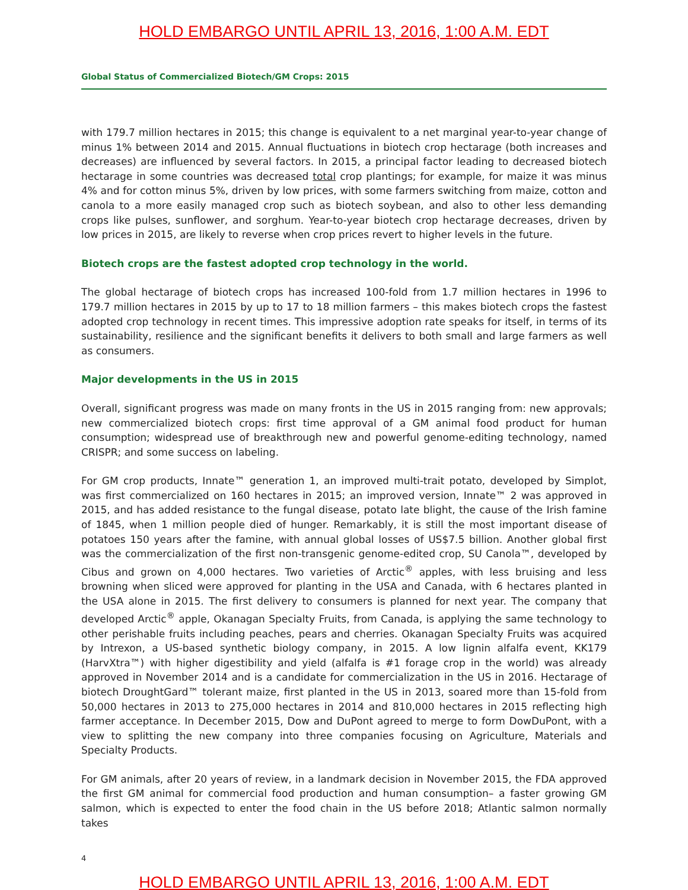HOLD EMBARGO UNTIL APRIL 13, 2016, 1:00 A.M. EDT
Global Status of Commercialized Biotech/GM Crops: 2015
with 179.7 million hectares in 2015; this change is equivalent to a net marginal year-to-year change of minus 1% between 2014 and 2015. Annual fluctuations in biotech crop hectarage (both increases and decreases) are influenced by several factors. In 2015, a principal factor leading to decreased biotech hectarage in some countries was decreased total crop plantings; for example, for maize it was minus 4% and for cotton minus 5%, driven by low prices, with some farmers switching from maize, cotton and canola to a more easily managed crop such as biotech soybean, and also to other less demanding crops like pulses, sunflower, and sorghum. Year-to-year biotech crop hectarage decreases, driven by low prices in 2015, are likely to reverse when crop prices revert to higher levels in the future.
Biotech crops are the fastest adopted crop technology in the world.
The global hectarage of biotech crops has increased 100-fold from 1.7 million hectares in 1996 to 179.7 million hectares in 2015 by up to 17 to 18 million farmers – this makes biotech crops the fastest adopted crop technology in recent times. This impressive adoption rate speaks for itself, in terms of its sustainability, resilience and the significant benefits it delivers to both small and large farmers as well as consumers.
Major developments in the US in 2015
Overall, significant progress was made on many fronts in the US in 2015 ranging from: new approvals; new commercialized biotech crops: first time approval of a GM animal food product for human consumption; widespread use of breakthrough new and powerful genome-editing technology, named CRISPR; and some success on labeling.
For GM crop products, Innate™ generation 1, an improved multi-trait potato, developed by Simplot, was first commercialized on 160 hectares in 2015; an improved version, Innate™ 2 was approved in 2015, and has added resistance to the fungal disease, potato late blight, the cause of the Irish famine of 1845, when 1 million people died of hunger. Remarkably, it is still the most important disease of potatoes 150 years after the famine, with annual global losses of US$7.5 billion. Another global first was the commercialization of the first non-transgenic genome-edited crop, SU Canola™, developed by Cibus and grown on 4,000 hectares. Two varieties of Arctic<sup>®</sup> apples, with less bruising and less browning when sliced were approved for planting in the USA and Canada, with 6 hectares planted in the USA alone in 2015. The first delivery to consumers is planned for next year. The company that developed Arctic<sup>®</sup> apple, Okanagan Specialty Fruits, from Canada, is applying the same technology to other perishable fruits including peaches, pears and cherries. Okanagan Specialty Fruits was acquired by Intrexon, a US-based synthetic biology company, in 2015. A low lignin alfalfa event, KK179 (HarvXtra™) with higher digestibility and yield (alfalfa is #1 forage crop in the world) was already approved in November 2014 and is a candidate for commercialization in the US in 2016. Hectarage of biotech DroughtGard™ tolerant maize, first planted in the US in 2013, soared more than 15-fold from 50,000 hectares in 2013 to 275,000 hectares in 2014 and 810,000 hectares in 2015 reflecting high farmer acceptance. In December 2015, Dow and DuPont agreed to merge to form DowDuPont, with a view to splitting the new company into three companies focusing on Agriculture, Materials and Specialty Products.
For GM animals, after 20 years of review, in a landmark decision in November 2015, the FDA approved the first GM animal for commercial food production and human consumption– a faster growing GM salmon, which is expected to enter the food chain in the US before 2018; Atlantic salmon normally takes
4
HOLD EMBARGO UNTIL APRIL 13, 2016, 1:00 A.M. EDT